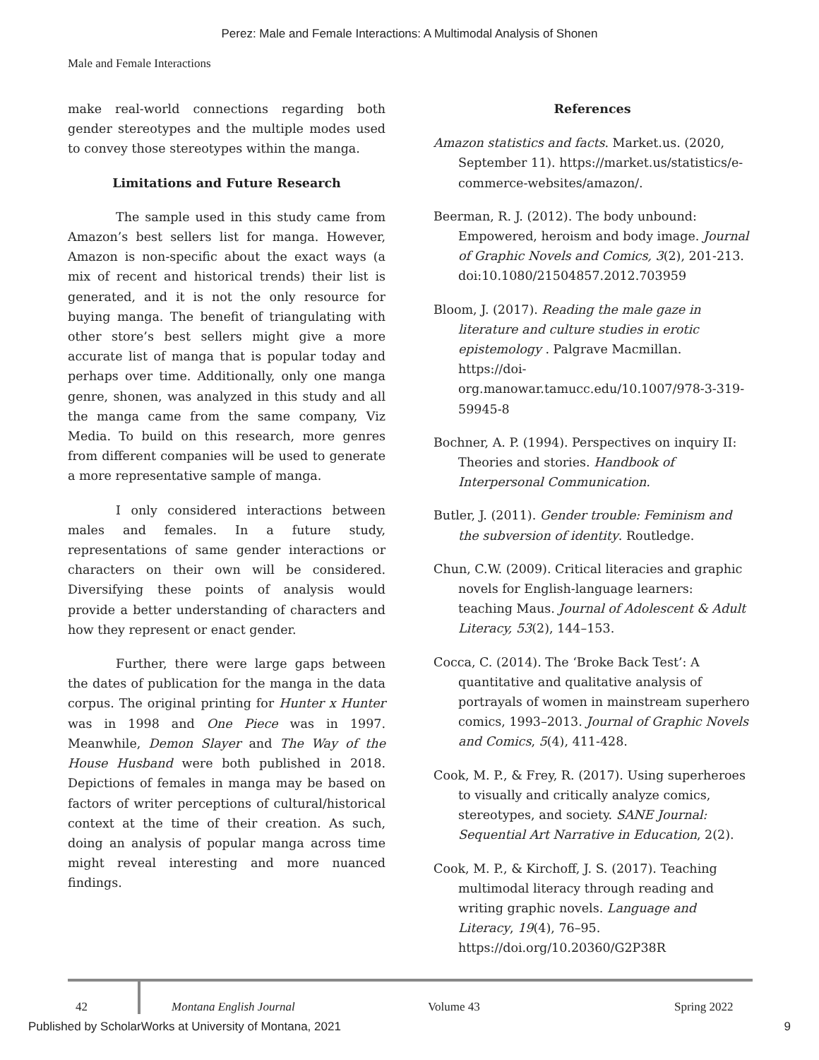Perez: Male and Female Interactions: A Multimodal Analysis of Shonen
Male and Female Interactions
make real-world connections regarding both gender stereotypes and the multiple modes used to convey those stereotypes within the manga.
Limitations and Future Research
The sample used in this study came from Amazon’s best sellers list for manga. However, Amazon is non-specific about the exact ways (a mix of recent and historical trends) their list is generated, and it is not the only resource for buying manga. The benefit of triangulating with other store’s best sellers might give a more accurate list of manga that is popular today and perhaps over time. Additionally, only one manga genre, shonen, was analyzed in this study and all the manga came from the same company, Viz Media. To build on this research, more genres from different companies will be used to generate a more representative sample of manga.
I only considered interactions between males and females. In a future study, representations of same gender interactions or characters on their own will be considered. Diversifying these points of analysis would provide a better understanding of characters and how they represent or enact gender.
Further, there were large gaps between the dates of publication for the manga in the data corpus. The original printing for Hunter x Hunter was in 1998 and One Piece was in 1997. Meanwhile, Demon Slayer and The Way of the House Husband were both published in 2018. Depictions of females in manga may be based on factors of writer perceptions of cultural/historical context at the time of their creation. As such, doing an analysis of popular manga across time might reveal interesting and more nuanced findings.
References
Amazon statistics and facts. Market.us. (2020, September 11). https://market.us/statistics/e-commerce-websites/amazon/.
Beerman, R. J. (2012). The body unbound: Empowered, heroism and body image. Journal of Graphic Novels and Comics, 3(2), 201-213. doi:10.1080/21504857.2012.703959
Bloom, J. (2017). Reading the male gaze in literature and culture studies in erotic epistemology . Palgrave Macmillan. https://doi-org.manowar.tamucc.edu/10.1007/978-3-319-59945-8
Bochner, A. P. (1994). Perspectives on inquiry II: Theories and stories. Handbook of Interpersonal Communication.
Butler, J. (2011). Gender trouble: Feminism and the subversion of identity. Routledge.
Chun, C.W. (2009). Critical literacies and graphic novels for English-language learners: teaching Maus. Journal of Adolescent & Adult Literacy, 53(2), 144–153.
Cocca, C. (2014). The ‘Broke Back Test’: A quantitative and qualitative analysis of portrayals of women in mainstream superhero comics, 1993–2013. Journal of Graphic Novels and Comics, 5(4), 411-428.
Cook, M. P., & Frey, R. (2017). Using superheroes to visually and critically analyze comics, stereotypes, and society. SANE Journal: Sequential Art Narrative in Education, 2(2).
Cook, M. P., & Kirchoff, J. S. (2017). Teaching multimodal literacy through reading and writing graphic novels. Language and Literacy, 19(4), 76–95. https://doi.org/10.20360/G2P38R
42 Montana English Journal Volume 43 Spring 2022
Published by ScholarWorks at University of Montana, 2021 9